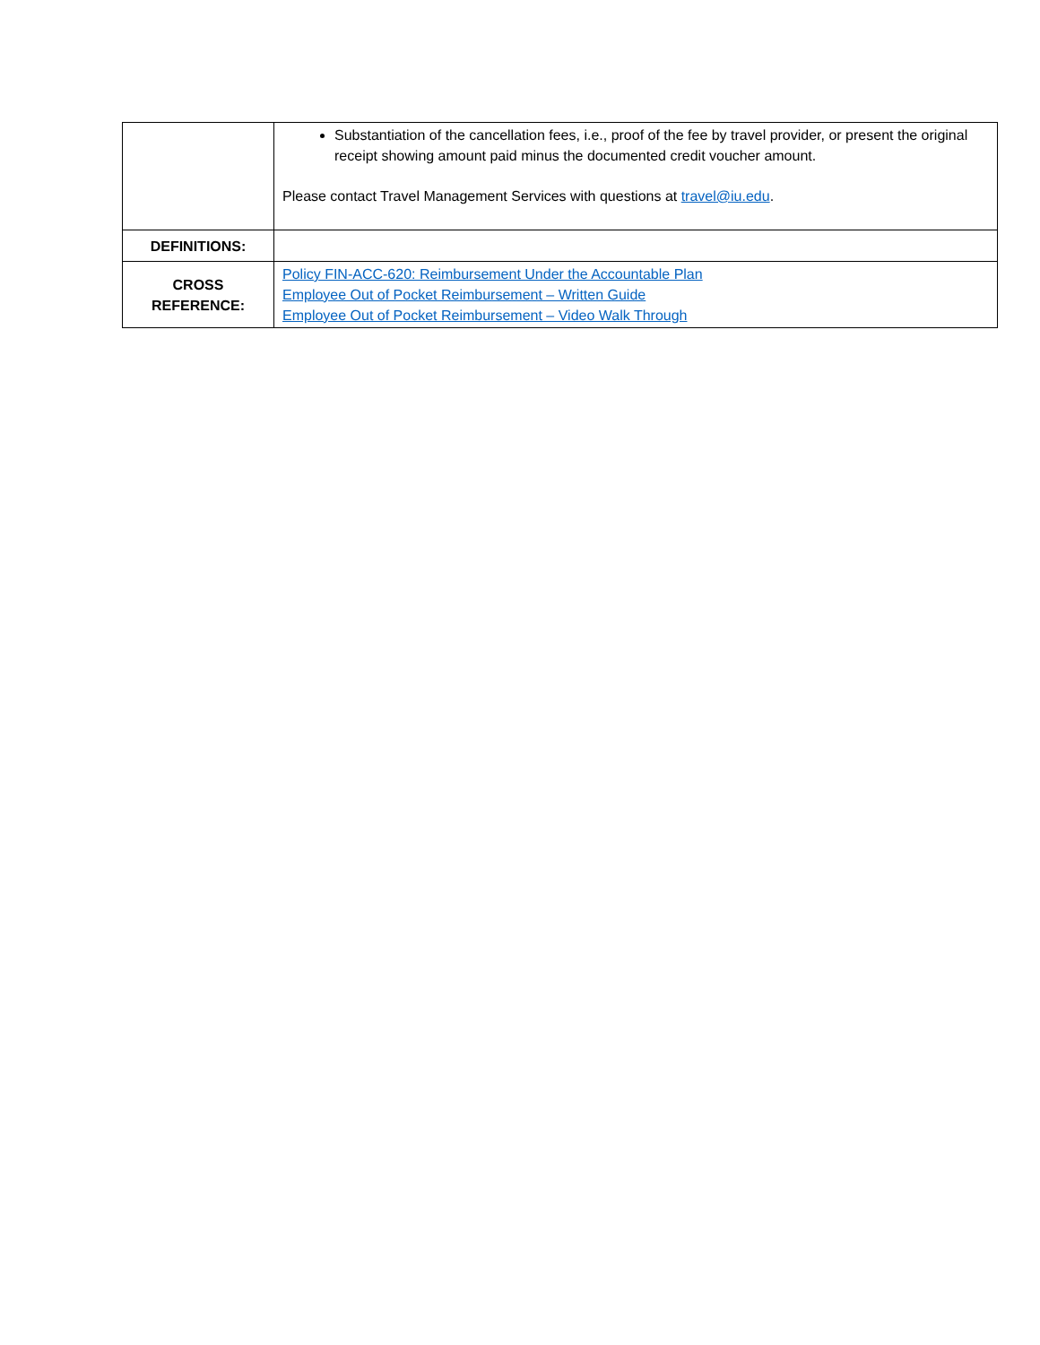| | Substantiation of the cancellation fees, i.e., proof of the fee by travel provider, or present the original receipt showing amount paid minus the documented credit voucher amount. Please contact Travel Management Services with questions at travel@iu.edu . |
| DEFINITIONS: | |
| CROSS REFERENCE: | Policy FIN-ACC-620: Reimbursement Under the Accountable Plan Employee Out of Pocket Reimbursement – Written Guide Employee Out of Pocket Reimbursement – Video Walk Through |